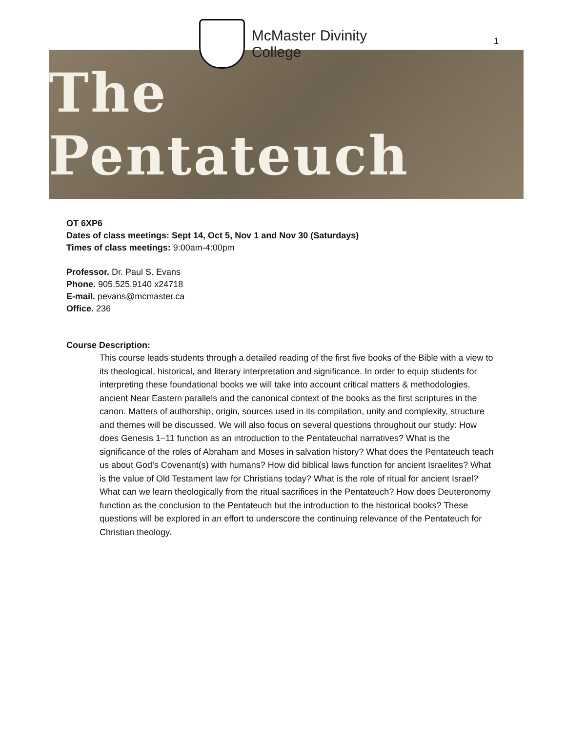1
McMaster Divinity
College
The Pentateuch
OT 6XP6
Dates of class meetings: Sept 14, Oct 5, Nov 1 and Nov 30 (Saturdays)
Times of class meetings: 9:00am-4:00pm
Professor. Dr. Paul S. Evans
Phone. 905.525.9140 x24718
E-mail. pevans@mcmaster.ca
Office. 236
Course Description:
This course leads students through a detailed reading of the first five books of the Bible with a view to its theological, historical, and literary interpretation and significance. In order to equip students for interpreting these foundational books we will take into account critical matters & methodologies, ancient Near Eastern parallels and the canonical context of the books as the first scriptures in the canon. Matters of authorship, origin, sources used in its compilation, unity and complexity, structure and themes will be discussed. We will also focus on several questions throughout our study: How does Genesis 1–11 function as an introduction to the Pentateuchal narratives? What is the significance of the roles of Abraham and Moses in salvation history? What does the Pentateuch teach us about God’s Covenant(s) with humans? How did biblical laws function for ancient Israelites? What is the value of Old Testament law for Christians today? What is the role of ritual for ancient Israel? What can we learn theologically from the ritual sacrifices in the Pentateuch? How does Deuteronomy function as the conclusion to the Pentateuch but the introduction to the historical books? These questions will be explored in an effort to underscore the continuing relevance of the Pentateuch for Christian theology.